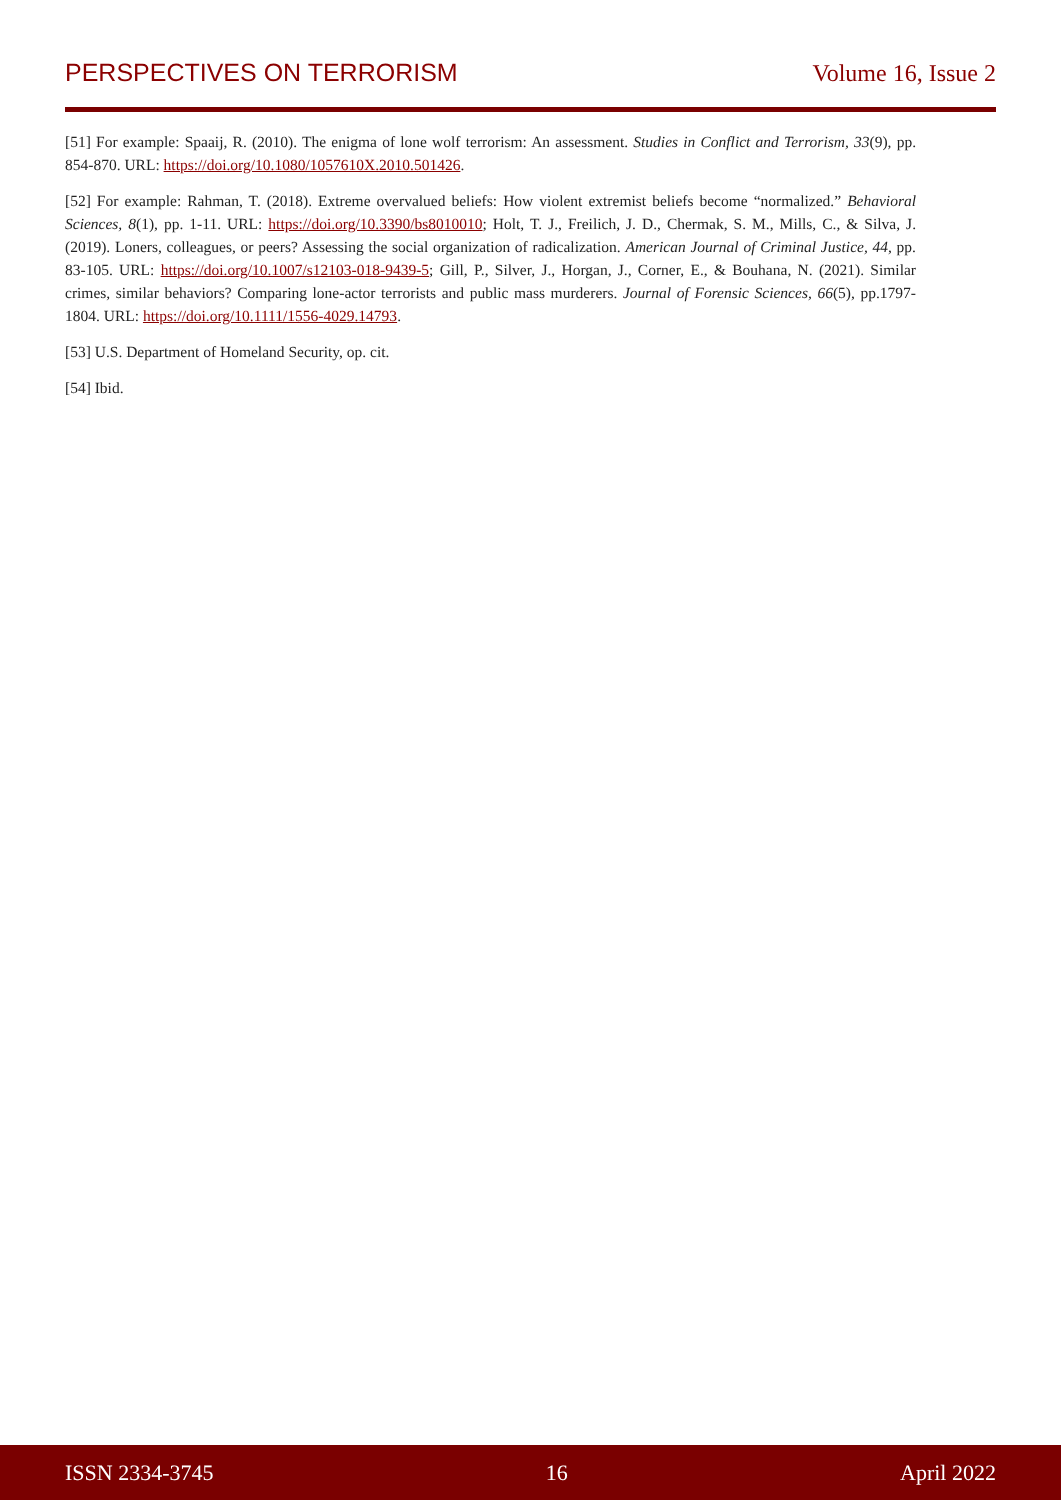PERSPECTIVES ON TERRORISM Volume 16, Issue 2
[51] For example: Spaaij, R. (2010). The enigma of lone wolf terrorism: An assessment. Studies in Conflict and Terrorism, 33(9), pp. 854-870. URL: https://doi.org/10.1080/1057610X.2010.501426.
[52] For example: Rahman, T. (2018). Extreme overvalued beliefs: How violent extremist beliefs become “normalized.” Behavioral Sciences, 8(1), pp. 1-11. URL: https://doi.org/10.3390/bs8010010; Holt, T. J., Freilich, J. D., Chermak, S. M., Mills, C., & Silva, J. (2019). Loners, colleagues, or peers? Assessing the social organization of radicalization. American Journal of Criminal Justice, 44, pp. 83-105. URL: https://doi.org/10.1007/s12103-018-9439-5; Gill, P., Silver, J., Horgan, J., Corner, E., & Bouhana, N. (2021). Similar crimes, similar behaviors? Comparing lone-actor terrorists and public mass murderers. Journal of Forensic Sciences, 66(5), pp.1797-1804. URL: https://doi.org/10.1111/1556-4029.14793.
[53] U.S. Department of Homeland Security, op. cit.
[54] Ibid.
ISSN 2334-3745 16 April 2022